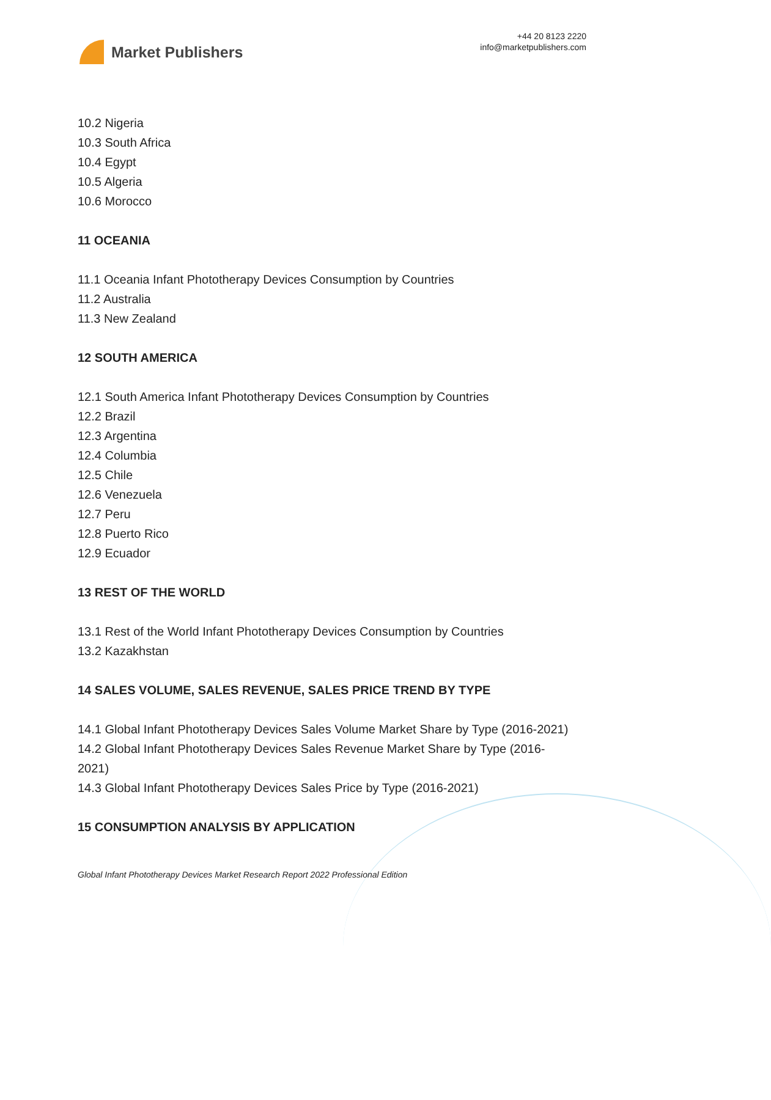Market Publishers
+44 20 8123 2220
info@marketpublishers.com
10.2 Nigeria
10.3 South Africa
10.4 Egypt
10.5 Algeria
10.6 Morocco
11 OCEANIA
11.1 Oceania Infant Phototherapy Devices Consumption by Countries
11.2 Australia
11.3 New Zealand
12 SOUTH AMERICA
12.1 South America Infant Phototherapy Devices Consumption by Countries
12.2 Brazil
12.3 Argentina
12.4 Columbia
12.5 Chile
12.6 Venezuela
12.7 Peru
12.8 Puerto Rico
12.9 Ecuador
13 REST OF THE WORLD
13.1 Rest of the World Infant Phototherapy Devices Consumption by Countries
13.2 Kazakhstan
14 SALES VOLUME, SALES REVENUE, SALES PRICE TREND BY TYPE
14.1 Global Infant Phototherapy Devices Sales Volume Market Share by Type (2016-2021)
14.2 Global Infant Phototherapy Devices Sales Revenue Market Share by Type (2016-2021)
14.3 Global Infant Phototherapy Devices Sales Price by Type (2016-2021)
15 CONSUMPTION ANALYSIS BY APPLICATION
Global Infant Phototherapy Devices Market Research Report 2022 Professional Edition